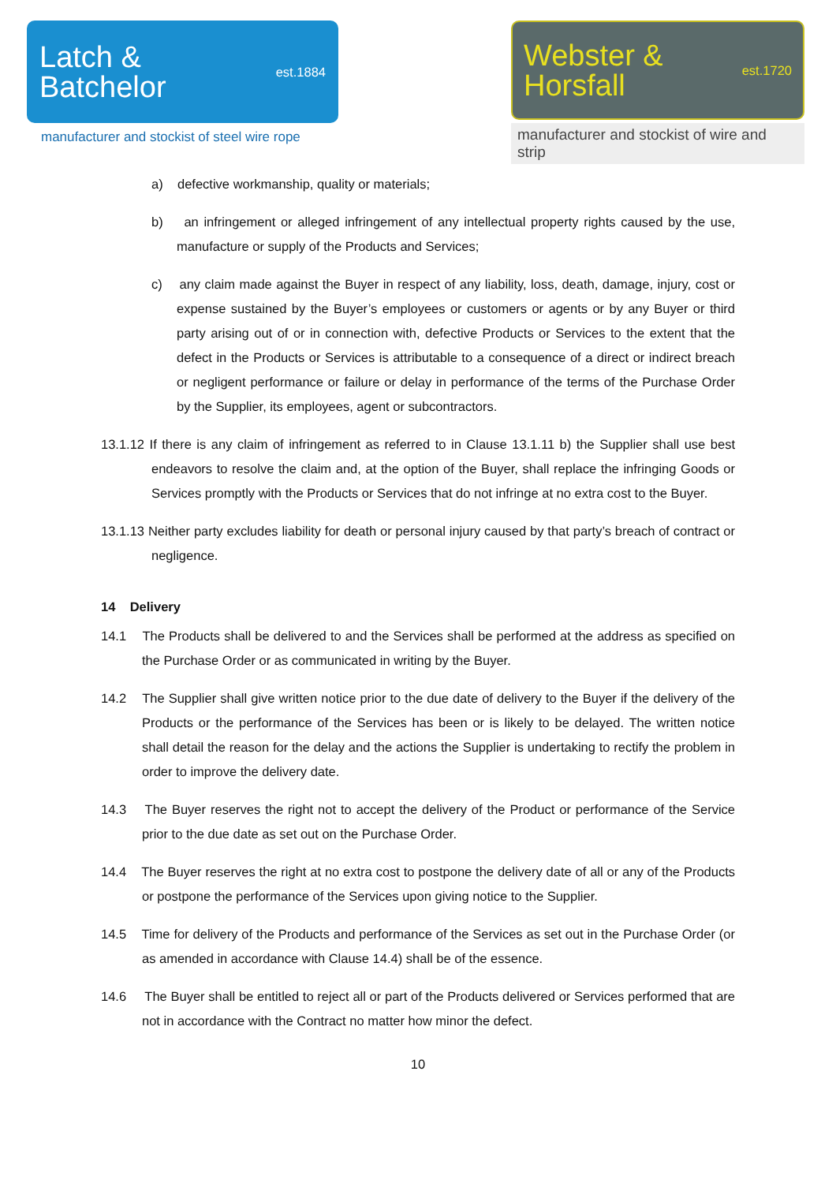Latch &
Batchelor
est.1884
manufacturer and stockist of steel wire rope
Webster &
Horsfall
est.1720
manufacturer and stockist of wire and strip
a) defective workmanship, quality or materials;
b) an infringement or alleged infringement of any intellectual property rights caused by the use, manufacture or supply of the Products and Services;
c) any claim made against the Buyer in respect of any liability, loss, death, damage, injury, cost or expense sustained by the Buyer’s employees or customers or agents or by any Buyer or third party arising out of or in connection with, defective Products or Services to the extent that the defect in the Products or Services is attributable to a consequence of a direct or indirect breach or negligent performance or failure or delay in performance of the terms of the Purchase Order by the Supplier, its employees, agent or subcontractors.
13.1.12 If there is any claim of infringement as referred to in Clause 13.1.11 b) the Supplier shall use best endeavors to resolve the claim and, at the option of the Buyer, shall replace the infringing Goods or Services promptly with the Products or Services that do not infringe at no extra cost to the Buyer.
13.1.13 Neither party excludes liability for death or personal injury caused by that party’s breach of contract or negligence.
14 Delivery
14.1 The Products shall be delivered to and the Services shall be performed at the address as specified on the Purchase Order or as communicated in writing by the Buyer.
14.2 The Supplier shall give written notice prior to the due date of delivery to the Buyer if the delivery of the Products or the performance of the Services has been or is likely to be delayed. The written notice shall detail the reason for the delay and the actions the Supplier is undertaking to rectify the problem in order to improve the delivery date.
14.3 The Buyer reserves the right not to accept the delivery of the Product or performance of the Service prior to the due date as set out on the Purchase Order.
14.4 The Buyer reserves the right at no extra cost to postpone the delivery date of all or any of the Products or postpone the performance of the Services upon giving notice to the Supplier.
14.5 Time for delivery of the Products and performance of the Services as set out in the Purchase Order (or as amended in accordance with Clause 14.4) shall be of the essence.
14.6 The Buyer shall be entitled to reject all or part of the Products delivered or Services performed that are not in accordance with the Contract no matter how minor the defect.
10